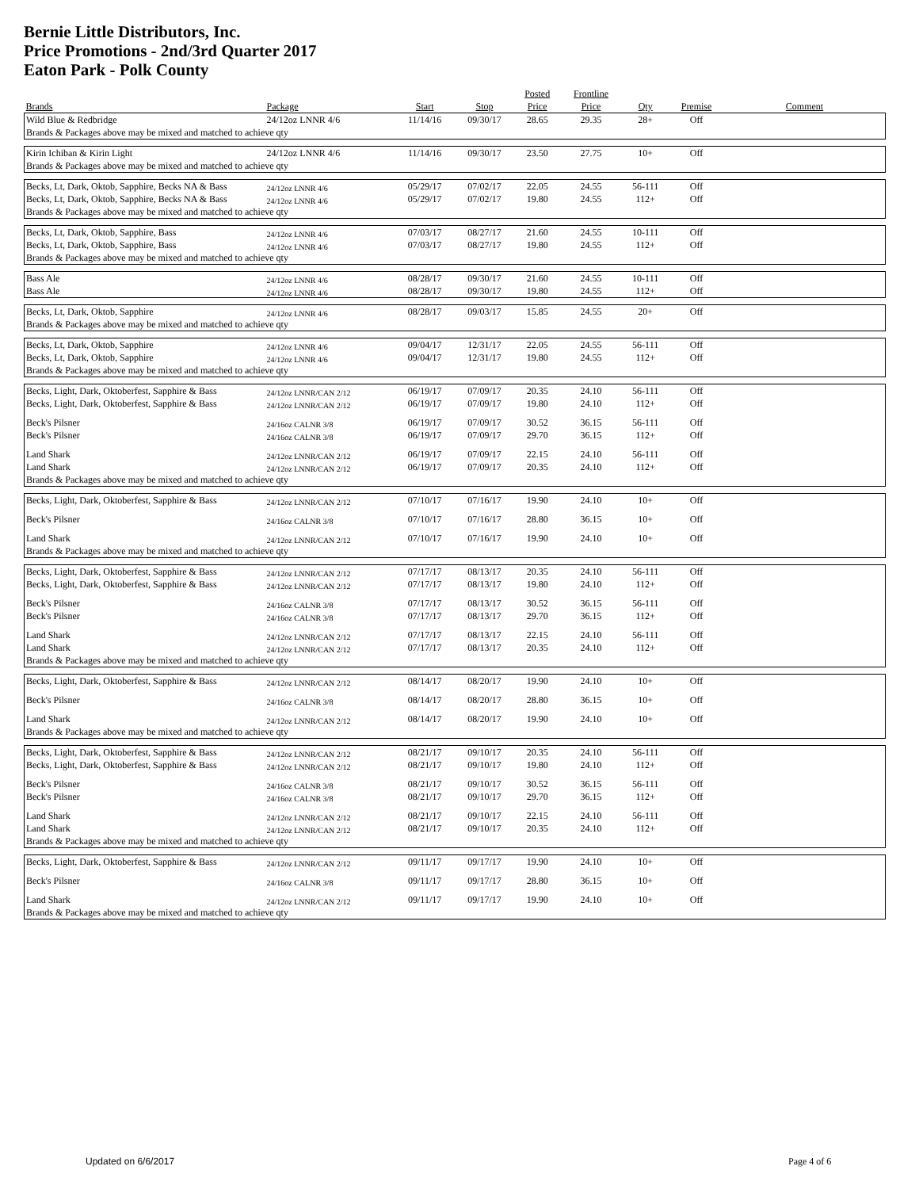Bernie Little Distributors, Inc.
Price Promotions - 2nd/3rd Quarter 2017
Eaton Park - Polk County
| | | | | Posted | Frontline | | | |
| --- | --- | --- | --- | --- | --- | --- | --- | --- |
| Brands | Package | Start | Stop | Price | Price | Qty | Premise | Comment |
| Wild Blue & Redbridge | 24/12oz LNNR 4/6 | 11/14/16 | 09/30/17 | 28.65 | 29.35 | 28+ | Off | |
| Brands & Packages above may be mixed and matched to achieve qty | | | | | | | | |
| Kirin Ichiban & Kirin Light | 24/12oz LNNR 4/6 | 11/14/16 | 09/30/17 | 23.50 | 27.75 | 10+ | Off | |
| Brands & Packages above may be mixed and matched to achieve qty | | | | | | | | |
| Becks, Lt, Dark, Oktob, Sapphire, Becks NA & Bass | 24/12oz LNNR 4/6 | 05/29/17 | 07/02/17 | 22.05 | 24.55 | 56-111 | Off | |
| Becks, Lt, Dark, Oktob, Sapphire, Becks NA & Bass | 24/12oz LNNR 4/6 | 05/29/17 | 07/02/17 | 19.80 | 24.55 | 112+ | Off | |
| Brands & Packages above may be mixed and matched to achieve qty | | | | | | | | |
| Becks, Lt, Dark, Oktob, Sapphire, Bass | 24/12oz LNNR 4/6 | 07/03/17 | 08/27/17 | 21.60 | 24.55 | 10-111 | Off | |
| Becks, Lt, Dark, Oktob, Sapphire, Bass | 24/12oz LNNR 4/6 | 07/03/17 | 08/27/17 | 19.80 | 24.55 | 112+ | Off | |
| Brands & Packages above may be mixed and matched to achieve qty | | | | | | | | |
| Bass Ale | 24/12oz LNNR 4/6 | 08/28/17 | 09/30/17 | 21.60 | 24.55 | 10-111 | Off | |
| Bass Ale | 24/12oz LNNR 4/6 | 08/28/17 | 09/30/17 | 19.80 | 24.55 | 112+ | Off | |
| Becks, Lt, Dark, Oktob, Sapphire | 24/12oz LNNR 4/6 | 08/28/17 | 09/03/17 | 15.85 | 24.55 | 20+ | Off | |
| Brands & Packages above may be mixed and matched to achieve qty | | | | | | | | |
| Becks, Lt, Dark, Oktob, Sapphire | 24/12oz LNNR 4/6 | 09/04/17 | 12/31/17 | 22.05 | 24.55 | 56-111 | Off | |
| Becks, Lt, Dark, Oktob, Sapphire | 24/12oz LNNR 4/6 | 09/04/17 | 12/31/17 | 19.80 | 24.55 | 112+ | Off | |
| Brands & Packages above may be mixed and matched to achieve qty | | | | | | | | |
| Becks, Light, Dark, Oktoberfest, Sapphire & Bass | 24/12oz LNNR/CAN 2/12 | 06/19/17 | 07/09/17 | 20.35 | 24.10 | 56-111 | Off | |
| Becks, Light, Dark, Oktoberfest, Sapphire & Bass | 24/12oz LNNR/CAN 2/12 | 06/19/17 | 07/09/17 | 19.80 | 24.10 | 112+ | Off | |
| Beck's Pilsner | 24/16oz CALNR 3/8 | 06/19/17 | 07/09/17 | 30.52 | 36.15 | 56-111 | Off | |
| Beck's Pilsner | 24/16oz CALNR 3/8 | 06/19/17 | 07/09/17 | 29.70 | 36.15 | 112+ | Off | |
| Land Shark | 24/12oz LNNR/CAN 2/12 | 06/19/17 | 07/09/17 | 22.15 | 24.10 | 56-111 | Off | |
| Land Shark | 24/12oz LNNR/CAN 2/12 | 06/19/17 | 07/09/17 | 20.35 | 24.10 | 112+ | Off | |
| Brands & Packages above may be mixed and matched to achieve qty | | | | | | | | |
| Becks, Light, Dark, Oktoberfest, Sapphire & Bass | 24/12oz LNNR/CAN 2/12 | 07/10/17 | 07/16/17 | 19.90 | 24.10 | 10+ | Off | |
| Beck's Pilsner | 24/16oz CALNR 3/8 | 07/10/17 | 07/16/17 | 28.80 | 36.15 | 10+ | Off | |
| Land Shark | 24/12oz LNNR/CAN 2/12 | 07/10/17 | 07/16/17 | 19.90 | 24.10 | 10+ | Off | |
| Brands & Packages above may be mixed and matched to achieve qty | | | | | | | | |
| Becks, Light, Dark, Oktoberfest, Sapphire & Bass | 24/12oz LNNR/CAN 2/12 | 07/17/17 | 08/13/17 | 20.35 | 24.10 | 56-111 | Off | |
| Becks, Light, Dark, Oktoberfest, Sapphire & Bass | 24/12oz LNNR/CAN 2/12 | 07/17/17 | 08/13/17 | 19.80 | 24.10 | 112+ | Off | |
| Beck's Pilsner | 24/16oz CALNR 3/8 | 07/17/17 | 08/13/17 | 30.52 | 36.15 | 56-111 | Off | |
| Beck's Pilsner | 24/16oz CALNR 3/8 | 07/17/17 | 08/13/17 | 29.70 | 36.15 | 112+ | Off | |
| Land Shark | 24/12oz LNNR/CAN 2/12 | 07/17/17 | 08/13/17 | 22.15 | 24.10 | 56-111 | Off | |
| Land Shark | 24/12oz LNNR/CAN 2/12 | 07/17/17 | 08/13/17 | 20.35 | 24.10 | 112+ | Off | |
| Brands & Packages above may be mixed and matched to achieve qty | | | | | | | | |
| Becks, Light, Dark, Oktoberfest, Sapphire & Bass | 24/12oz LNNR/CAN 2/12 | 08/14/17 | 08/20/17 | 19.90 | 24.10 | 10+ | Off | |
| Beck's Pilsner | 24/16oz CALNR 3/8 | 08/14/17 | 08/20/17 | 28.80 | 36.15 | 10+ | Off | |
| Land Shark | 24/12oz LNNR/CAN 2/12 | 08/14/17 | 08/20/17 | 19.90 | 24.10 | 10+ | Off | |
| Brands & Packages above may be mixed and matched to achieve qty | | | | | | | | |
| Becks, Light, Dark, Oktoberfest, Sapphire & Bass | 24/12oz LNNR/CAN 2/12 | 08/21/17 | 09/10/17 | 20.35 | 24.10 | 56-111 | Off | |
| Becks, Light, Dark, Oktoberfest, Sapphire & Bass | 24/12oz LNNR/CAN 2/12 | 08/21/17 | 09/10/17 | 19.80 | 24.10 | 112+ | Off | |
| Beck's Pilsner | 24/16oz CALNR 3/8 | 08/21/17 | 09/10/17 | 30.52 | 36.15 | 56-111 | Off | |
| Beck's Pilsner | 24/16oz CALNR 3/8 | 08/21/17 | 09/10/17 | 29.70 | 36.15 | 112+ | Off | |
| Land Shark | 24/12oz LNNR/CAN 2/12 | 08/21/17 | 09/10/17 | 22.15 | 24.10 | 56-111 | Off | |
| Land Shark | 24/12oz LNNR/CAN 2/12 | 08/21/17 | 09/10/17 | 20.35 | 24.10 | 112+ | Off | |
| Brands & Packages above may be mixed and matched to achieve qty | | | | | | | | |
| Becks, Light, Dark, Oktoberfest, Sapphire & Bass | 24/12oz LNNR/CAN 2/12 | 09/11/17 | 09/17/17 | 19.90 | 24.10 | 10+ | Off | |
| Beck's Pilsner | 24/16oz CALNR 3/8 | 09/11/17 | 09/17/17 | 28.80 | 36.15 | 10+ | Off | |
| Land Shark | 24/12oz LNNR/CAN 2/12 | 09/11/17 | 09/17/17 | 19.90 | 24.10 | 10+ | Off | |
| Brands & Packages above may be mixed and matched to achieve qty | | | | | | | | |
Updated on 6/6/2017 Page 4 of 6